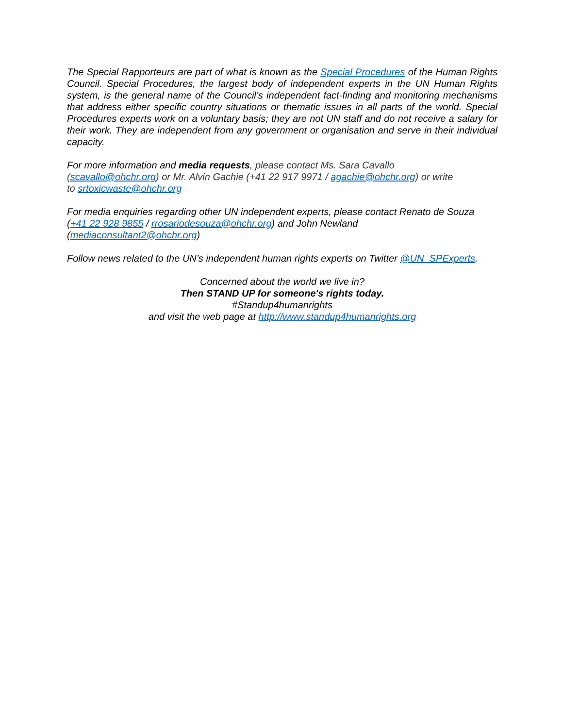The Special Rapporteurs are part of what is known as the Special Procedures of the Human Rights Council. Special Procedures, the largest body of independent experts in the UN Human Rights system, is the general name of the Council’s independent fact-finding and monitoring mechanisms that address either specific country situations or thematic issues in all parts of the world. Special Procedures experts work on a voluntary basis; they are not UN staff and do not receive a salary for their work. They are independent from any government or organisation and serve in their individual capacity.
For more information and media requests, please contact Ms. Sara Cavallo
(scavallo@ohchr.org) or Mr. Alvin Gachie (+41 22 917 9971 / agachie@ohchr.org) or write
to srtoxicwaste@ohchr.org
For media enquiries regarding other UN independent experts, please contact Renato de Souza
(+41 22 928 9855 / rrosariodesouza@ohchr.org) and John Newland
(mediaconsultant2@ohchr.org)
Follow news related to the UN’s independent human rights experts on Twitter @UN_SPExperts.
Concerned about the world we live in?
Then STAND UP for someone's rights today.
#Standup4humanrights
and visit the web page at http://www.standup4humanrights.org